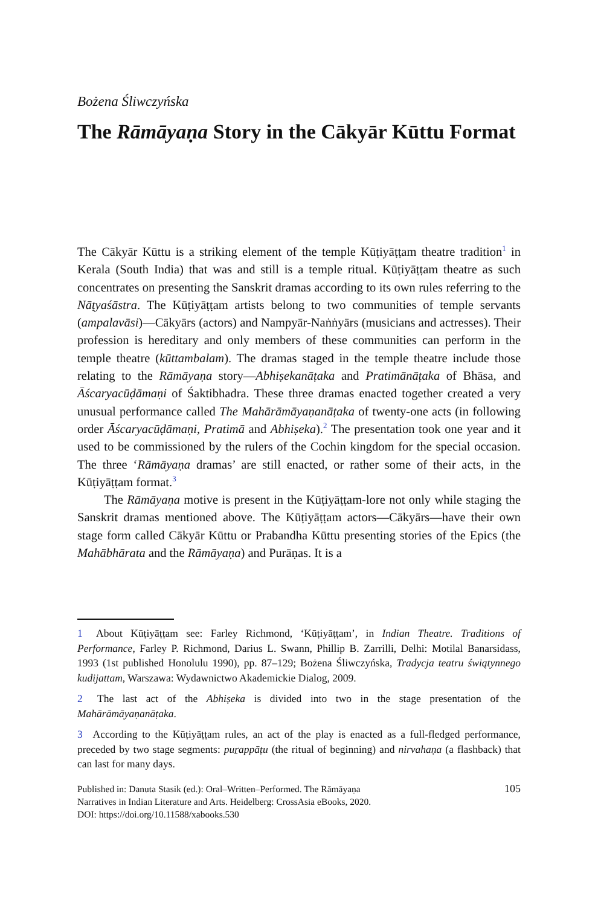Bożena Śliwczyńska
The Rāmāyaṇa Story in the Cākyār Kūttu Format
The Cākyār Kūttu is a striking element of the temple Kūṭiyāṭṭam theatre tradition<sup>1</sup> in Kerala (South India) that was and still is a temple ritual. Kūṭiyāṭṭam theatre as such concentrates on presenting the Sanskrit dramas according to its own rules referring to the Nāṭyaśāstra. The Kūṭiyāṭṭam artists belong to two communities of temple servants (ampalavāsi)—Cākyārs (actors) and Nampyār-Naṅṅyārs (musicians and actresses). Their profession is hereditary and only members of these communities can perform in the temple theatre (kūttambalam). The dramas staged in the temple theatre include those relating to the Rāmāyaṇa story—Abhiṣekanāṭaka and Pratimānāṭaka of Bhāsa, and Āścaryacūḍāmaṇi of Śaktibhadra. These three dramas enacted together created a very unusual performance called The Mahārāmāyaṇanāṭaka of twenty-one acts (in following order Āścaryacūḍāmaṇi, Pratimā and Abhiṣeka).<sup>2</sup> The presentation took one year and it used to be commissioned by the rulers of the Cochin kingdom for the special occasion. The three ‘Rāmāyaṇa dramas’ are still enacted, or rather some of their acts, in the Kūṭiyāṭṭam format.<sup>3</sup>
The Rāmāyaṇa motive is present in the Kūṭiyāṭṭam-lore not only while staging the Sanskrit dramas mentioned above. The Kūṭiyāṭṭam actors—Cākyārs—have their own stage form called Cākyār Kūttu or Prabandha Kūttu presenting stories of the Epics (the Mahābhārata and the Rāmāyaṇa) and Purāṇas. It is a
1 About Kūṭiyāṭṭam see: Farley Richmond, ‘Kūṭiyāṭṭam’, in Indian Theatre. Traditions of Performance, Farley P. Richmond, Darius L. Swann, Phillip B. Zarrilli, Delhi: Motilal Banarsidass, 1993 (1st published Honolulu 1990), pp. 87–129; Bożena Śliwczyńska, Tradycja teatru świątynnego kudijattam, Warszawa: Wydawnictwo Akademickie Dialog, 2009.
2 The last act of the Abhiṣeka is divided into two in the stage presentation of the Mahārāmāyaṇanāṭaka.
3 According to the Kūṭiyāṭṭam rules, an act of the play is enacted as a full-fledged performance, preceded by two stage segments: puṟappāṭu (the ritual of beginning) and nirvahaṇa (a flashback) that can last for many days.
Published in: Danuta Stasik (ed.): Oral–Written–Performed. The Rāmāyaṇa
Narratives in Indian Literature and Arts. Heidelberg: CrossAsia eBooks, 2020.
DOI: https://doi.org/10.11588/xabooks.530
105